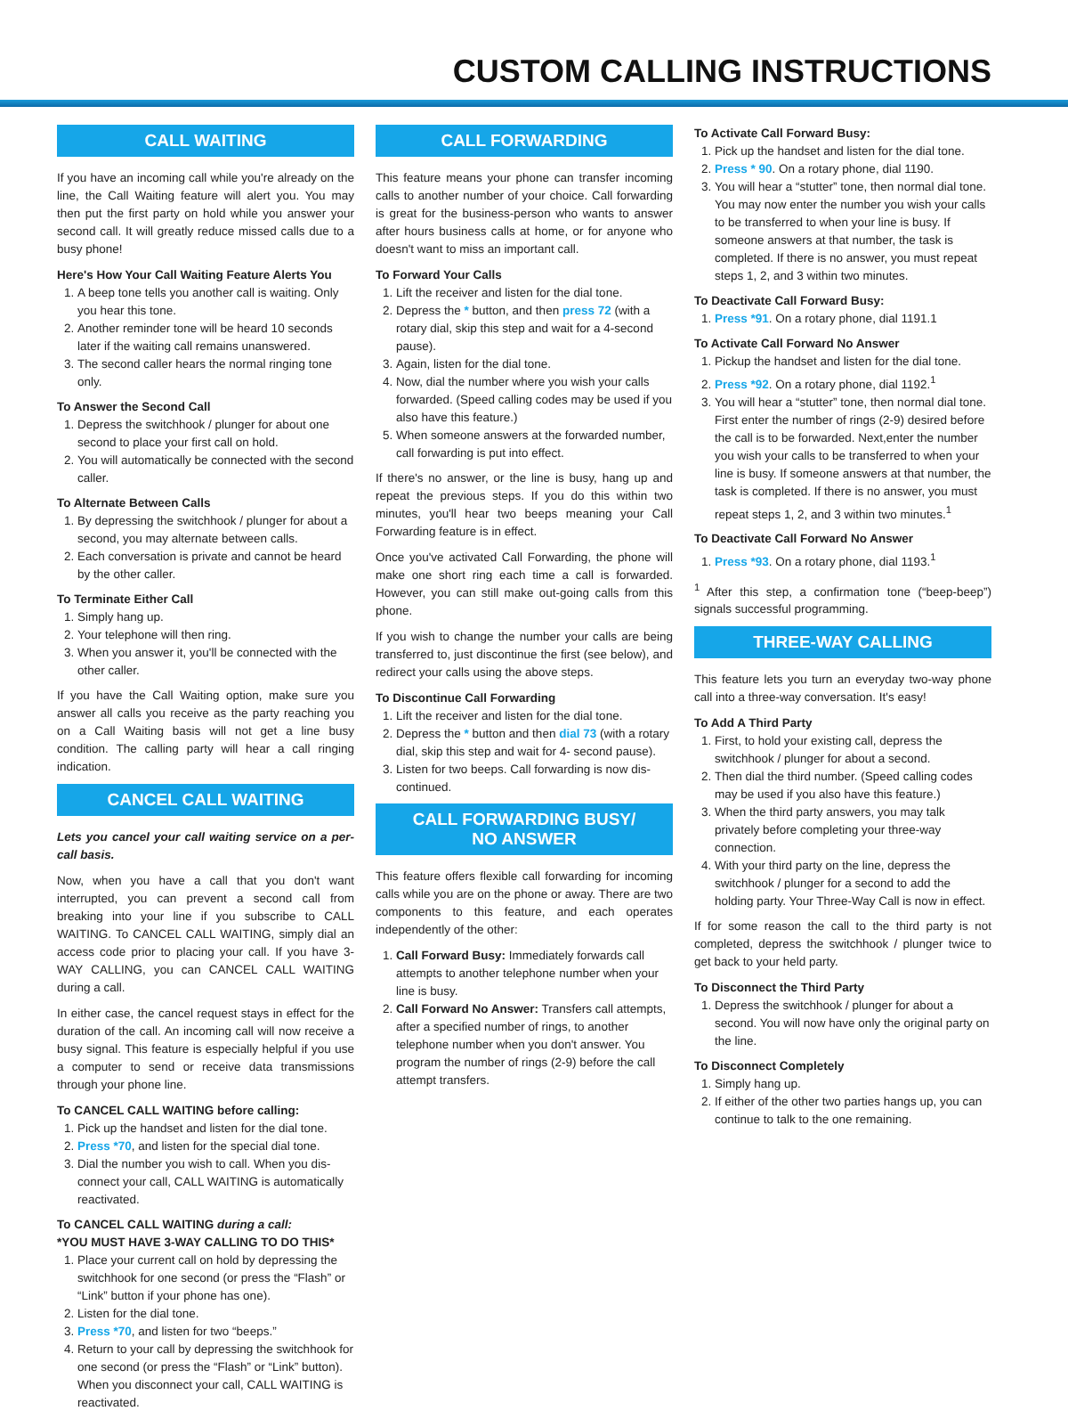CUSTOM CALLING INSTRUCTIONS
CALL WAITING
If you have an incoming call while you're already on the line, the Call Waiting feature will alert you. You may then put the first party on hold while you answer your second call. It will greatly reduce missed calls due to a busy phone!
Here's How Your Call Waiting Feature Alerts You
1. A beep tone tells you another call is waiting. Only you hear this tone.
2. Another reminder tone will be heard 10 seconds later if the waiting call remains unanswered.
3. The second caller hears the normal ringing tone only.
To Answer the Second Call
1. Depress the switchhook / plunger for about one second to place your first call on hold.
2. You will automatically be connected with the second caller.
To Alternate Between Calls
1. By depressing the switchhook / plunger for about a second, you may alternate between calls.
2. Each conversation is private and cannot be heard by the other caller.
To Terminate Either Call
1. Simply hang up.
2. Your telephone will then ring.
3. When you answer it, you'll be connected with the other caller.
If you have the Call Waiting option, make sure you answer all calls you receive as the party reaching you on a Call Waiting basis will not get a line busy condition. The calling party will hear a call ringing indication.
CANCEL CALL WAITING
Lets you cancel your call waiting service on a per-call basis.
Now, when you have a call that you don't want interrupted, you can prevent a second call from breaking into your line if you subscribe to CALL WAITING. To CANCEL CALL WAITING, simply dial an access code prior to placing your call. If you have 3-WAY CALLING, you can CANCEL CALL WAITING during a call.
In either case, the cancel request stays in effect for the duration of the call. An incoming call will now receive a busy signal. This feature is especially helpful if you use a computer to send or receive data transmissions through your phone line.
To CANCEL CALL WAITING before calling:
1. Pick up the handset and listen for the dial tone.
2. Press *70, and listen for the special dial tone.
3. Dial the number you wish to call. When you dis-connect your call, CALL WAITING is automatically reactivated.
To CANCEL CALL WAITING during a call:
*YOU MUST HAVE 3-WAY CALLING TO DO THIS*
1. Place your current call on hold by depressing the switchhook for one second (or press the “Flash” or “Link” button if your phone has one).
2. Listen for the dial tone.
3. Press *70, and listen for two “beeps.”
4. Return to your call by depressing the switchhook for one second (or press the “Flash” or “Link” button). When you disconnect your call, CALL WAITING is reactivated.
CALL FORWARDING
This feature means your phone can transfer incoming calls to another number of your choice. Call forwarding is great for the business-person who wants to answer after hours business calls at home, or for anyone who doesn't want to miss an important call.
To Forward Your Calls
1. Lift the receiver and listen for the dial tone.
2. Depress the * button, and then press 72 (with a rotary dial, skip this step and wait for a 4-second pause).
3. Again, listen for the dial tone.
4. Now, dial the number where you wish your calls forwarded. (Speed calling codes may be used if you also have this feature.)
5. When someone answers at the forwarded number, call forwarding is put into effect.
If there's no answer, or the line is busy, hang up and repeat the previous steps. If you do this within two minutes, you'll hear two beeps meaning your Call Forwarding feature is in effect.
Once you've activated Call Forwarding, the phone will make one short ring each time a call is forwarded. However, you can still make out-going calls from this phone.
If you wish to change the number your calls are being transferred to, just discontinue the first (see below), and redirect your calls using the above steps.
To Discontinue Call Forwarding
1. Lift the receiver and listen for the dial tone.
2. Depress the * button and then dial 73 (with a rotary dial, skip this step and wait for 4- second pause).
3. Listen for two beeps. Call forwarding is now dis-continued.
CALL FORWARDING BUSY/
NO ANSWER
This feature offers flexible call forwarding for incoming calls while you are on the phone or away. There are two components to this feature, and each operates independently of the other:
1. Call Forward Busy: Immediately forwards call attempts to another telephone number when your line is busy.
2. Call Forward No Answer: Transfers call attempts, after a specified number of rings, to another telephone number when you don't answer. You program the number of rings (2-9) before the call attempt transfers.
To Activate Call Forward Busy:
1. Pick up the handset and listen for the dial tone.
2. Press * 90. On a rotary phone, dial 1190.
3. You will hear a “stutter” tone, then normal dial tone. You may now enter the number you wish your calls to be transferred to when your line is busy. If someone answers at that number, the task is completed. If there is no answer, you must repeat steps 1, 2, and 3 within two minutes.
To Deactivate Call Forward Busy:
1. Press *91. On a rotary phone, dial 1191.1
To Activate Call Forward No Answer
1. Pickup the handset and listen for the dial tone.
2. Press *92. On a rotary phone, dial 1192.<sup>1</sup>
3. You will hear a “stutter” tone, then normal dial tone. First enter the number of rings (2-9) desired before the call is to be forwarded. Next,enter the number you wish your calls to be transferred to when your line is busy. If someone answers at that number, the task is completed. If there is no answer, you must repeat steps 1, 2, and 3 within two minutes.<sup>1</sup>
To Deactivate Call Forward No Answer
1. Press *93. On a rotary phone, dial 1193.<sup>1</sup>
<sup>1</sup> After this step, a confirmation tone (“beep-beep”) signals successful programming.
THREE-WAY CALLING
This feature lets you turn an everyday two-way phone call into a three-way conversation. It's easy!
To Add A Third Party
1. First, to hold your existing call, depress the switchhook / plunger for about a second.
2. Then dial the third number. (Speed calling codes may be used if you also have this feature.)
3. When the third party answers, you may talk privately before completing your three-way connection.
4. With your third party on the line, depress the switchhook / plunger for a second to add the holding party. Your Three-Way Call is now in effect.
If for some reason the call to the third party is not completed, depress the switchhook / plunger twice to get back to your held party.
To Disconnect the Third Party
1. Depress the switchhook / plunger for about a second. You will now have only the original party on the line.
To Disconnect Completely
1. Simply hang up.
2. If either of the other two parties hangs up, you can continue to talk to the one remaining.